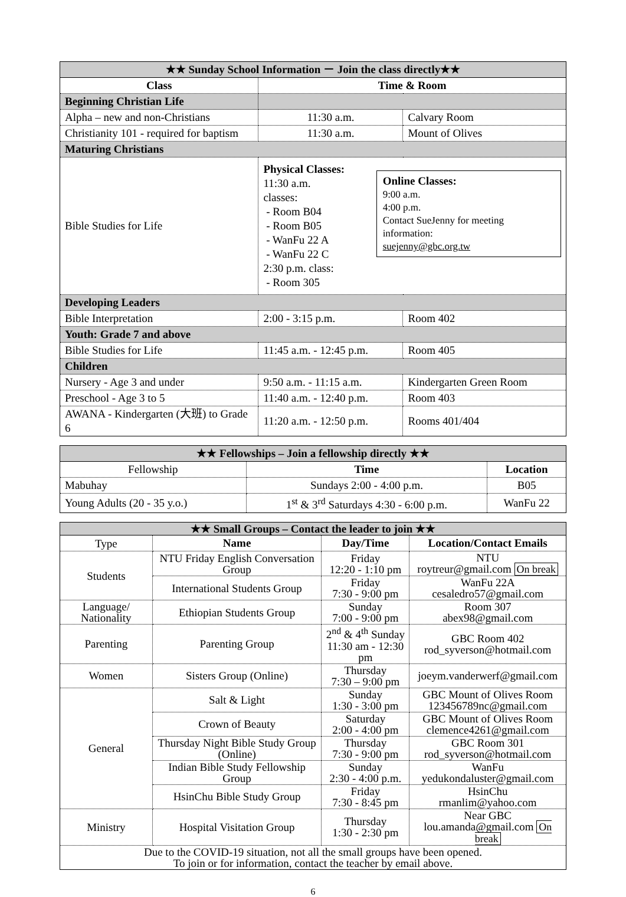| ★★ Sunday School Information － Join the class directly★★ | | |
| Class | Time & Room | |
| Beginning Christian Life | | |
| Alpha – new and non-Christians | 11:30 a.m. | Calvary Room |
| Christianity 101 - required for baptism | 11:30 a.m. | Mount of Olives |
| Maturing Christians | | |
| Bible Studies for Life | Physical Classes: 11:30 a.m. classes: - Room B04 - Room B05 - WanFu 22 A - WanFu 22 C 2:30 p.m. class: - Room 305 Online Classes: 9:00 a.m. 4:00 p.m. Contact SueJenny for meeting information: suejenny@gbc.org.tw | |
| Developing Leaders | | |
| Bible Interpretation | 2:00 - 3:15 p.m. | Room 402 |
| Youth: Grade 7 and above | | |
| Bible Studies for Life | 11:45 a.m. - 12:45 p.m. | Room 405 |
| Children | | |
| Nursery - Age 3 and under | 9:50 a.m. - 11:15 a.m. | Kindergarten Green Room |
| Preschool - Age 3 to 5 | 11:40 a.m. - 12:40 p.m. | Room 403 |
| AWANA - Kindergarten (大班) to Grade 6 | 11:20 a.m. - 12:50 p.m. | Rooms 401/404 |
| ★★ Fellowships – Join a fellowship directly ★★ | | |
| Fellowship | Time | Location |
| Mabuhay | Sundays 2:00 - 4:00 p.m. | B05 |
| Young Adults (20 - 35 y.o.) | 1<sup>st</sup> & 3<sup>rd</sup> Saturdays 4:30 - 6:00 p.m. | WanFu 22 |
| ★★ Small Groups – Contact the leader to join ★★ | | | |
| Type | Name | Day/Time | Location/Contact Emails |
| Students | NTU Friday English Conversation Group | Friday 12:20 - 1:10 pm | NTU roytreur@gmail.com On break |
| | International Students Group | Friday 7:30 - 9:00 pm | WanFu 22A cesaledro57@gmail.com |
| Language/ Nationality | Ethiopian Students Group | Sunday 7:00 - 9:00 pm | Room 307 abex98@gmail.com |
| Parenting | Parenting Group | 2<sup>nd</sup> & 4<sup>th</sup> Sunday 11:30 am - 12:30 pm | GBC Room 402 rod_syverson@hotmail.com |
| Women | Sisters Group (Online) | Thursday 7:30 – 9:00 pm | joeym.vanderwerf@gmail.com |
| General | Salt & Light | Sunday 1:30 - 3:00 pm | GBC Mount of Olives Room 123456789nc@gmail.com |
| | Crown of Beauty | Saturday 2:00 - 4:00 pm | GBC Mount of Olives Room clemence4261@gmail.com |
| | Thursday Night Bible Study Group (Online) | Thursday 7:30 - 9:00 pm | GBC Room 301 rod_syverson@hotmail.com |
| | Indian Bible Study Fellowship Group | Sunday 2:30 - 4:00 p.m. | WanFu yedukondaluster@gmail.com |
| | HsinChu Bible Study Group | Friday 7:30 - 8:45 pm | HsinChu rmanlim@yahoo.com |
| Ministry | Hospital Visitation Group | Thursday 1:30 - 2:30 pm | Near GBC lou.amanda@gmail.com On break |
| Due to the COVID-19 situation, not all the small groups have been opened. To join or for information, contact the teacher by email above. | | | |
6